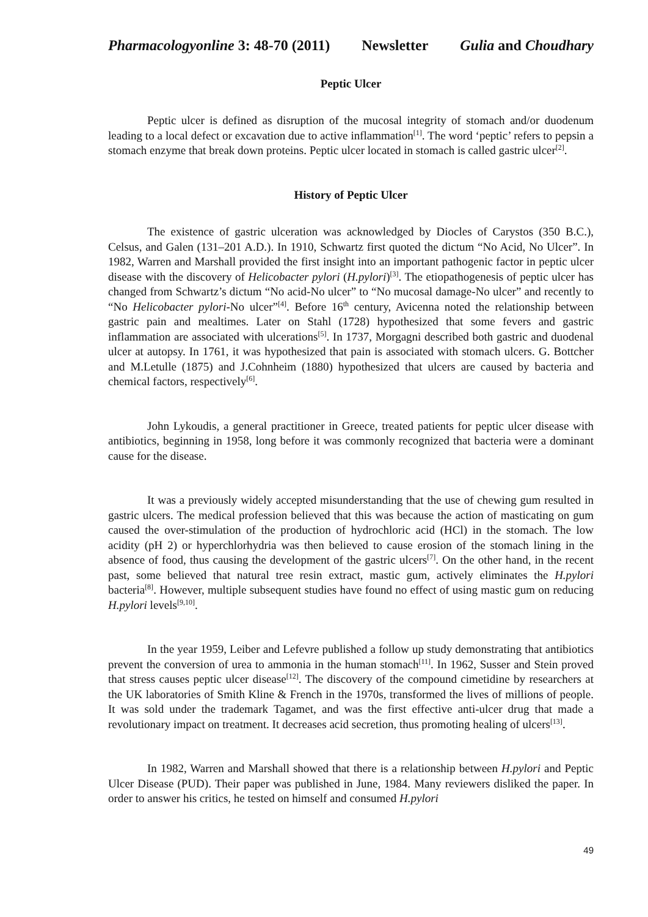Pharmacologyonline 3: 48-70 (2011) Newsletter Gulia and Choudhary
Peptic Ulcer
Peptic ulcer is defined as disruption of the mucosal integrity of stomach and/or duodenum leading to a local defect or excavation due to active inflammation<sup>[1]</sup>. The word ‘peptic’ refers to pepsin a stomach enzyme that break down proteins. Peptic ulcer located in stomach is called gastric ulcer<sup>[2]</sup>.
History of Peptic Ulcer
The existence of gastric ulceration was acknowledged by Diocles of Carystos (350 B.C.), Celsus, and Galen (131–201 A.D.). In 1910, Schwartz first quoted the dictum “No Acid, No Ulcer”. In 1982, Warren and Marshall provided the first insight into an important pathogenic factor in peptic ulcer disease with the discovery of Helicobacter pylori (H.pylori)<sup>[3]</sup>. The etiopathogenesis of peptic ulcer has changed from Schwartz’s dictum “No acid-No ulcer” to “No mucosal damage-No ulcer” and recently to “No Helicobacter pylori-No ulcer”<sup>[4]</sup>. Before 16<sup>th</sup> century, Avicenna noted the relationship between gastric pain and mealtimes. Later on Stahl (1728) hypothesized that some fevers and gastric inflammation are associated with ulcerations<sup>[5]</sup>. In 1737, Morgagni described both gastric and duodenal ulcer at autopsy. In 1761, it was hypothesized that pain is associated with stomach ulcers. G. Bottcher and M.Letulle (1875) and J.Cohnheim (1880) hypothesized that ulcers are caused by bacteria and chemical factors, respectively<sup>[6]</sup>.
John Lykoudis, a general practitioner in Greece, treated patients for peptic ulcer disease with antibiotics, beginning in 1958, long before it was commonly recognized that bacteria were a dominant cause for the disease.
It was a previously widely accepted misunderstanding that the use of chewing gum resulted in gastric ulcers. The medical profession believed that this was because the action of masticating on gum caused the over-stimulation of the production of hydrochloric acid (HCl) in the stomach. The low acidity (pH 2) or hyperchlorhydria was then believed to cause erosion of the stomach lining in the absence of food, thus causing the development of the gastric ulcers<sup>[7]</sup>. On the other hand, in the recent past, some believed that natural tree resin extract, mastic gum, actively eliminates the H.pylori bacteria<sup>[8]</sup>. However, multiple subsequent studies have found no effect of using mastic gum on reducing H.pylori levels<sup>[9,10]</sup>.
In the year 1959, Leiber and Lefevre published a follow up study demonstrating that antibiotics prevent the conversion of urea to ammonia in the human stomach<sup>[11]</sup>. In 1962, Susser and Stein proved that stress causes peptic ulcer disease<sup>[12]</sup>. The discovery of the compound cimetidine by researchers at the UK laboratories of Smith Kline & French in the 1970s, transformed the lives of millions of people. It was sold under the trademark Tagamet, and was the first effective anti-ulcer drug that made a revolutionary impact on treatment. It decreases acid secretion, thus promoting healing of ulcers<sup>[13]</sup>.
In 1982, Warren and Marshall showed that there is a relationship between H.pylori and Peptic Ulcer Disease (PUD). Their paper was published in June, 1984. Many reviewers disliked the paper. In order to answer his critics, he tested on himself and consumed H.pylori
49